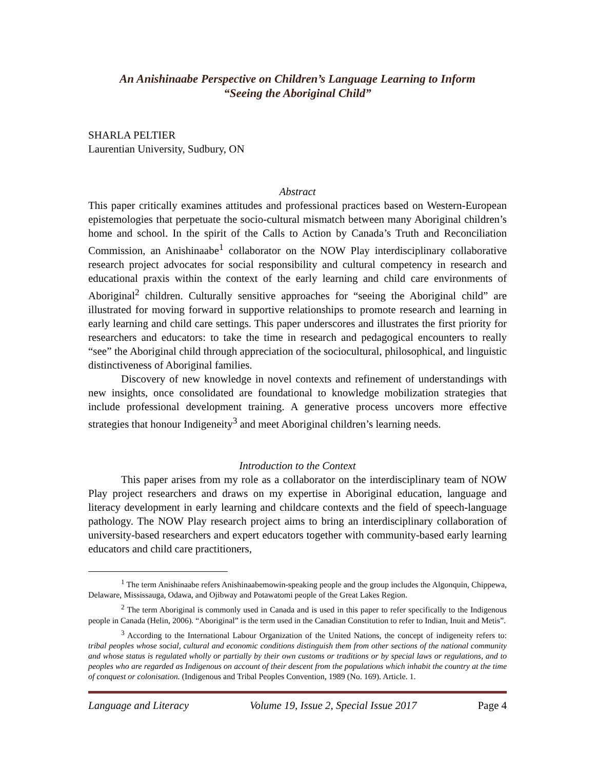An Anishinaabe Perspective on Children’s Language Learning to Inform
“Seeing the Aboriginal Child”
SHARLA PELTIER
Laurentian University, Sudbury, ON
Abstract
This paper critically examines attitudes and professional practices based on Western-European epistemologies that perpetuate the socio-cultural mismatch between many Aboriginal children’s home and school. In the spirit of the Calls to Action by Canada’s Truth and Reconciliation Commission, an Anishinaabe<sup>1</sup> collaborator on the NOW Play interdisciplinary collaborative research project advocates for social responsibility and cultural competency in research and educational praxis within the context of the early learning and child care environments of Aboriginal<sup>2</sup> children. Culturally sensitive approaches for “seeing the Aboriginal child” are illustrated for moving forward in supportive relationships to promote research and learning in early learning and child care settings. This paper underscores and illustrates the first priority for researchers and educators: to take the time in research and pedagogical encounters to really “see” the Aboriginal child through appreciation of the sociocultural, philosophical, and linguistic distinctiveness of Aboriginal families.
Discovery of new knowledge in novel contexts and refinement of understandings with new insights, once consolidated are foundational to knowledge mobilization strategies that include professional development training. A generative process uncovers more effective strategies that honour Indigeneity<sup>3</sup> and meet Aboriginal children’s learning needs.
Introduction to the Context
This paper arises from my role as a collaborator on the interdisciplinary team of NOW Play project researchers and draws on my expertise in Aboriginal education, language and literacy development in early learning and childcare contexts and the field of speech-language pathology. The NOW Play research project aims to bring an interdisciplinary collaboration of university-based researchers and expert educators together with community-based early learning educators and child care practitioners,
<sup>1</sup> The term Anishinaabe refers Anishinaabemowin-speaking people and the group includes the Algonquin, Chippewa, Delaware, Mississauga, Odawa, and Ojibway and Potawatomi people of the Great Lakes Region.
<sup>2</sup> The term Aboriginal is commonly used in Canada and is used in this paper to refer specifically to the Indigenous people in Canada (Helin, 2006). “Aboriginal” is the term used in the Canadian Constitution to refer to Indian, Inuit and Metis”.
<sup>3</sup> According to the International Labour Organization of the United Nations, the concept of indigeneity refers to: tribal peoples whose social, cultural and economic conditions distinguish them from other sections of the national community and whose status is regulated wholly or partially by their own customs or traditions or by special laws or regulations, and to peoples who are regarded as Indigenous on account of their descent from the populations which inhabit the country at the time of conquest or colonisation. (Indigenous and Tribal Peoples Convention, 1989 (No. 169). Article. 1.
Language and Literacy Volume 19, Issue 2, Special Issue 2017 Page 4